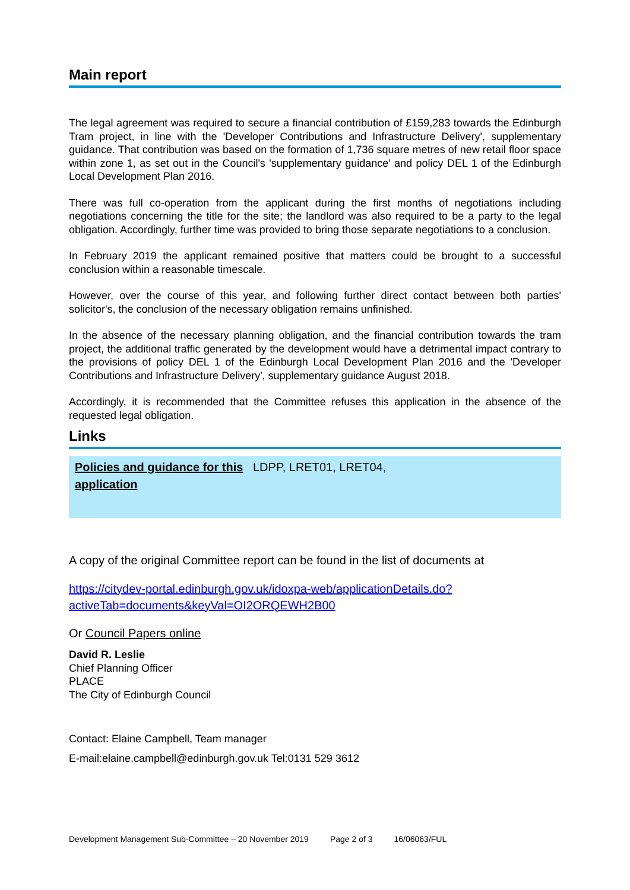Main report
The legal agreement was required to secure a financial contribution of £159,283 towards the Edinburgh Tram project, in line with the 'Developer Contributions and Infrastructure Delivery', supplementary guidance. That contribution was based on the formation of 1,736 square metres of new retail floor space within zone 1, as set out in the Council's 'supplementary guidance' and policy DEL 1 of the Edinburgh Local Development Plan 2016.
There was full co-operation from the applicant during the first months of negotiations including negotiations concerning the title for the site; the landlord was also required to be a party to the legal obligation. Accordingly, further time was provided to bring those separate negotiations to a conclusion.
In February 2019 the applicant remained positive that matters could be brought to a successful conclusion within a reasonable timescale.
However, over the course of this year, and following further direct contact between both parties' solicitor's, the conclusion of the necessary obligation remains unfinished.
In the absence of the necessary planning obligation, and the financial contribution towards the tram project, the additional traffic generated by the development would have a detrimental impact contrary to the provisions of policy DEL 1 of the Edinburgh Local Development Plan 2016 and the 'Developer Contributions and Infrastructure Delivery', supplementary guidance August 2018.
Accordingly, it is recommended that the Committee refuses this application in the absence of the requested legal obligation.
Links
| Policies and guidance for this application | LDPP, LRET01, LRET04, |
A copy of the original Committee report can be found in the list of documents at
https://citydev-portal.edinburgh.gov.uk/idoxpa-web/applicationDetails.do?activeTab=documents&keyVal=OI2ORQEWH2B00
Or Council Papers online
David R. Leslie
Chief Planning Officer
PLACE
The City of Edinburgh Council
Contact: Elaine Campbell, Team manager
E-mail:elaine.campbell@edinburgh.gov.uk Tel:0131 529 3612
Development Management Sub-Committee – 20 November 2019 Page 2 of 3 16/06063/FUL